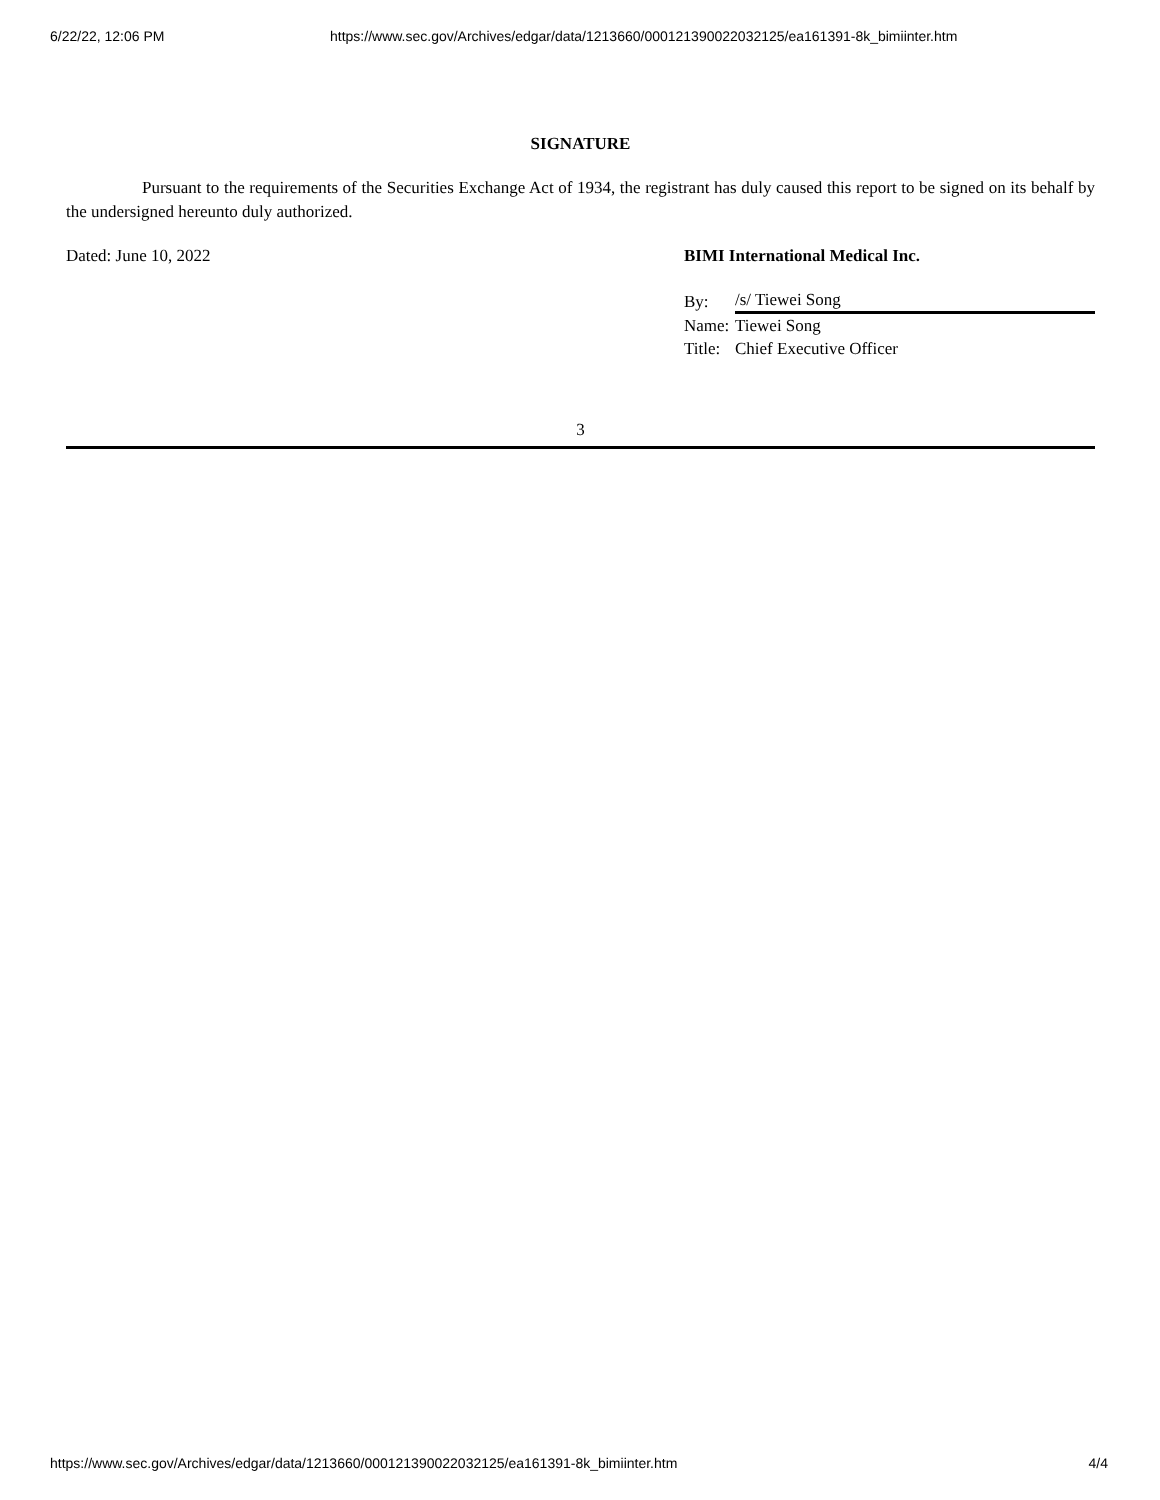6/22/22, 12:06 PM https://www.sec.gov/Archives/edgar/data/1213660/000121390022032125/ea161391-8k_bimiinter.htm
SIGNATURE
Pursuant to the requirements of the Securities Exchange Act of 1934, the registrant has duly caused this report to be signed on its behalf by the undersigned hereunto duly authorized.
Dated: June 10, 2022 BIMI International Medical Inc.
| By: | /s/ Tiewei Song |
| Name: | Tiewei Song |
| Title: | Chief Executive Officer |
3
https://www.sec.gov/Archives/edgar/data/1213660/000121390022032125/ea161391-8k_bimiinter.htm 4/4